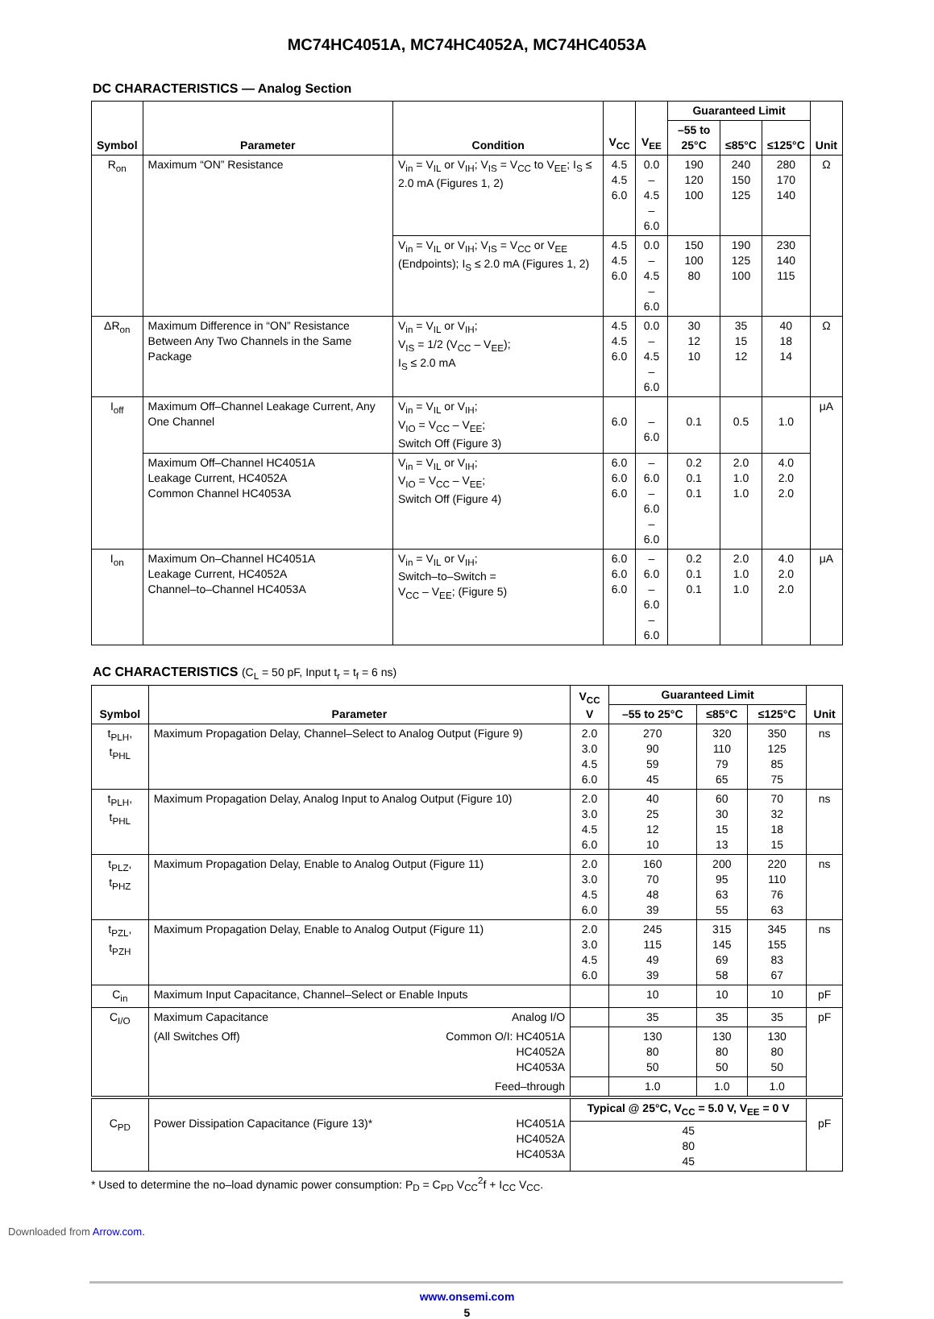MC74HC4051A, MC74HC4052A, MC74HC4053A
DC CHARACTERISTICS — Analog Section
| Symbol | Parameter | Condition | V<sub>CC</sub> | V<sub>EE</sub> | Guaranteed Limit | | | Unit |
| --- | --- | --- | --- | --- | --- | --- | --- | --- |
| | | | | | –55 to 25°C | ≤85°C | ≤125°C | |
| R<sub>on</sub> | Maximum “ON” Resistance | V<sub>in</sub> = V<sub>IL</sub> or V<sub>IH</sub>; V<sub>IS</sub> = V<sub>CC</sub> to V<sub>EE</sub>; I<sub>S</sub> ≤ 2.0 mA (Figures 1, 2) | 4.5 4.5 6.0 | 0.0 – 4.5 – 6.0 | 190 120 100 | 240 150 125 | 280 170 140 | Ω |
| | | V<sub>in</sub> = V<sub>IL</sub> or V<sub>IH</sub>; V<sub>IS</sub> = V<sub>CC</sub> or V<sub>EE</sub> (Endpoints); I<sub>S</sub> ≤ 2.0 mA (Figures 1, 2) | 4.5 4.5 6.0 | 0.0 – 4.5 – 6.0 | 150 100 80 | 190 125 100 | 230 140 115 | |
| ΔR<sub>on</sub> | Maximum Difference in “ON” Resistance Between Any Two Channels in the Same Package | V<sub>in</sub> = V<sub>IL</sub> or V<sub>IH</sub>; V<sub>IS</sub> = 1/2 (V<sub>CC</sub> – V<sub>EE</sub>); I<sub>S</sub> ≤ 2.0 mA | 4.5 4.5 6.0 | 0.0 – 4.5 – 6.0 | 30 12 10 | 35 15 12 | 40 18 14 | Ω |
| I<sub>off</sub> | Maximum Off–Channel Leakage Current, Any One Channel | V<sub>in</sub> = V<sub>IL</sub> or V<sub>IH</sub>; V<sub>IO</sub> = V<sub>CC</sub> – V<sub>EE</sub>; Switch Off (Figure 3) | 6.0 | – 6.0 | 0.1 | 0.5 | 1.0 | μA |
| | Maximum Off–Channel HC4051A Leakage Current, HC4052A Common Channel HC4053A | V<sub>in</sub> = V<sub>IL</sub> or V<sub>IH</sub>; V<sub>IO</sub> = V<sub>CC</sub> – V<sub>EE</sub>; Switch Off (Figure 4) | 6.0 6.0 6.0 | – 6.0 – 6.0 – 6.0 | 0.2 0.1 0.1 | 2.0 1.0 1.0 | 4.0 2.0 2.0 | |
| I<sub>on</sub> | Maximum On–Channel HC4051A Leakage Current, HC4052A Channel–to–Channel HC4053A | V<sub>in</sub> = V<sub>IL</sub> or V<sub>IH</sub>; Switch–to–Switch = V<sub>CC</sub> – V<sub>EE</sub>; (Figure 5) | 6.0 6.0 6.0 | – 6.0 – 6.0 – 6.0 | 0.2 0.1 0.1 | 2.0 1.0 1.0 | 4.0 2.0 2.0 | μA |
AC CHARACTERISTICS (C<sub>L</sub> = 50 pF, Input t<sub>r</sub> = t<sub>f</sub> = 6 ns)
| Symbol | Parameter | | V<sub>CC</sub> V | Guaranteed Limit | | | Unit |
| --- | --- | --- | --- | --- | --- | --- | --- |
| | | | | –55 to 25°C | ≤85°C | ≤125°C | |
| t<sub>PLH</sub>, t<sub>PHL</sub> | Maximum Propagation Delay, Channel–Select to Analog Output (Figure 9) | | 2.0 3.0 4.5 6.0 | 270 90 59 45 | 320 110 79 65 | 350 125 85 75 | ns |
| t<sub>PLH</sub>, t<sub>PHL</sub> | Maximum Propagation Delay, Analog Input to Analog Output (Figure 10) | | 2.0 3.0 4.5 6.0 | 40 25 12 10 | 60 30 15 13 | 70 32 18 15 | ns |
| t<sub>PLZ</sub>, t<sub>PHZ</sub> | Maximum Propagation Delay, Enable to Analog Output (Figure 11) | | 2.0 3.0 4.5 6.0 | 160 70 48 39 | 200 95 63 55 | 220 110 76 63 | ns |
| t<sub>PZL</sub>, t<sub>PZH</sub> | Maximum Propagation Delay, Enable to Analog Output (Figure 11) | | 2.0 3.0 4.5 6.0 | 245 115 49 39 | 315 145 69 58 | 345 155 83 67 | ns |
| C<sub>in</sub> | Maximum Input Capacitance, Channel–Select or Enable Inputs | | | 10 | 10 | 10 | pF |
| C<sub>I/O</sub> | Maximum Capacitance | Analog I/O | | 35 | 35 | 35 | pF |
| | (All Switches Off) | Common O/I: HC4051A HC4052A HC4053A | | 130 80 50 | 130 80 50 | 130 80 50 | |
| | | Feed–through | | 1.0 | 1.0 | 1.0 | |
| C<sub>PD</sub> | Power Dissipation Capacitance (Figure 13)* | HC4051A HC4052A HC4053A | Typical @ 25°C, V<sub>CC</sub> = 5.0 V, V<sub>EE</sub> = 0 V | | | | pF |
| | | | 45 80 45 | | | | |
* Used to determine the no–load dynamic power consumption: P<sub>D</sub> = C<sub>PD</sub> V<sub>CC</sub><sup>2</sup>f + I<sub>CC</sub> V<sub>CC</sub>.
www.onsemi.com
5
Downloaded from Arrow.com.